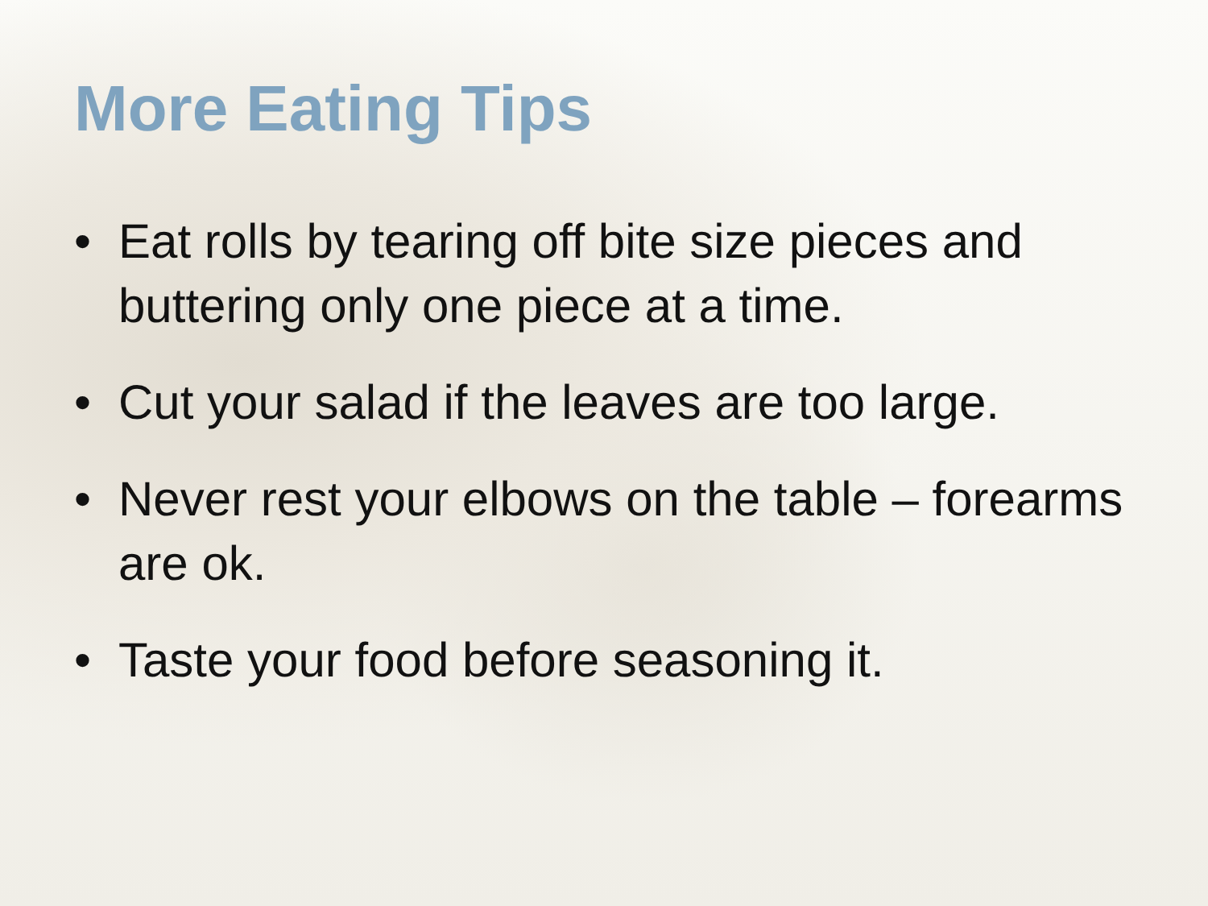More Eating Tips
• Eat rolls by tearing off bite size pieces and buttering only one piece at a time.
• Cut your salad if the leaves are too large.
• Never rest your elbows on the table – forearms are ok.
• Taste your food before seasoning it.